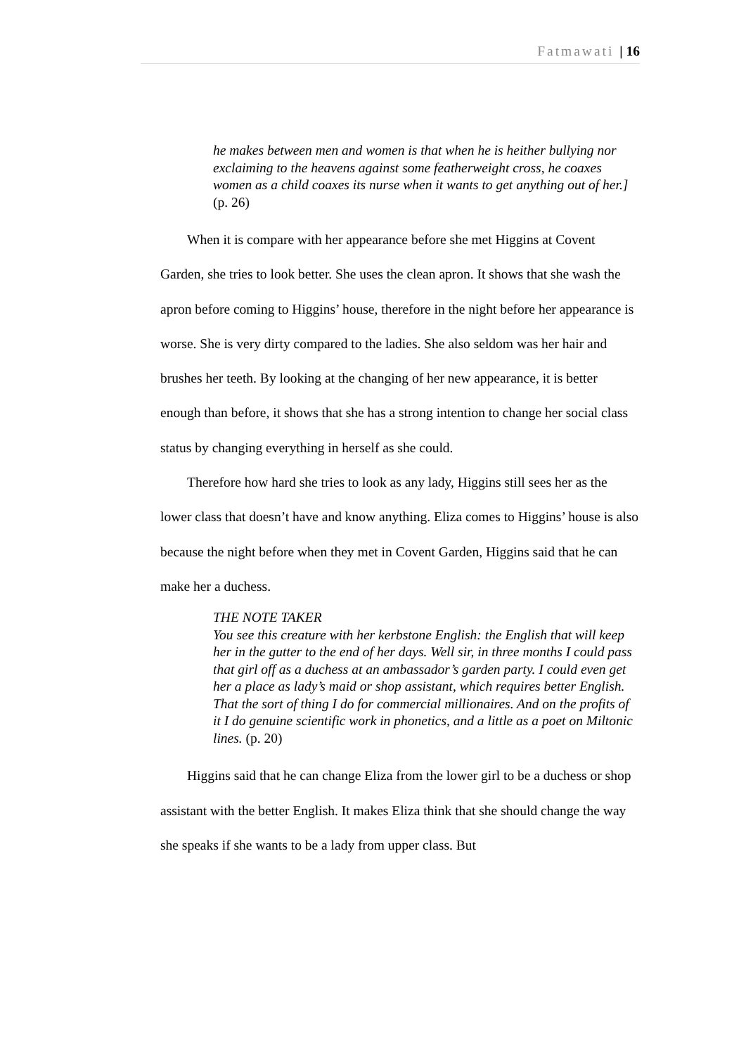Fatmawati | 16
he makes between men and women is that when he is heither bullying nor exclaiming to the heavens against some featherweight cross, he coaxes women as a child coaxes its nurse when it wants to get anything out of her.] (p. 26)
When it is compare with her appearance before she met Higgins at Covent Garden, she tries to look better. She uses the clean apron. It shows that she wash the apron before coming to Higgins’ house, therefore in the night before her appearance is worse. She is very dirty compared to the ladies. She also seldom was her hair and brushes her teeth. By looking at the changing of her new appearance, it is better enough than before, it shows that she has a strong intention to change her social class status by changing everything in herself as she could.
Therefore how hard she tries to look as any lady, Higgins still sees her as the lower class that doesn’t have and know anything. Eliza comes to Higgins’ house is also because the night before when they met in Covent Garden, Higgins said that he can make her a duchess.
THE NOTE TAKER
You see this creature with her kerbstone English: the English that will keep her in the gutter to the end of her days. Well sir, in three months I could pass that girl off as a duchess at an ambassador’s garden party. I could even get her a place as lady’s maid or shop assistant, which requires better English. That the sort of thing I do for commercial millionaires. And on the profits of it I do genuine scientific work in phonetics, and a little as a poet on Miltonic lines. (p. 20)
Higgins said that he can change Eliza from the lower girl to be a duchess or shop assistant with the better English. It makes Eliza think that she should change the way she speaks if she wants to be a lady from upper class. But